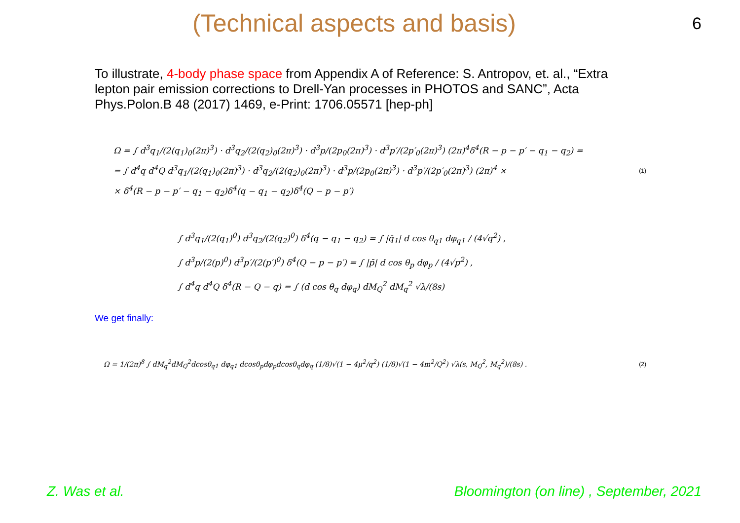(Technical aspects and basis)
6
To illustrate, 4-body phase space from Appendix A of Reference: S. Antropov, et. al., “Extra lepton pair emission corrections to Drell-Yan processes in PHOTOS and SANC”, Acta Phys.Polon.B 48 (2017) 1469, e-Print: 1706.05571 [hep-ph]
Ω = ∫ d<sup>3</sup>q<sub>1</sub>/(2(q<sub>1</sub>)<sub>0</sub>(2π)<sup>3</sup>) · d<sup>3</sup>q<sub>2</sub>/(2(q<sub>2</sub>)<sub>0</sub>(2π)<sup>3</sup>) · d<sup>3</sup>p/(2p<sub>0</sub>(2π)<sup>3</sup>) · d<sup>3</sup>p′/(2p′<sub>0</sub>(2π)<sup>3</sup>) (2π)<sup>4</sup>δ<sup>4</sup>(R − p − p′ − q<sub>1</sub> − q<sub>2</sub>) =
= ∫ d<sup>4</sup>q d<sup>4</sup>Q d<sup>3</sup>q<sub>1</sub>/(2(q<sub>1</sub>)<sub>0</sub>(2π)<sup>3</sup>) · d<sup>3</sup>q<sub>2</sub>/(2(q<sub>2</sub>)<sub>0</sub>(2π)<sup>3</sup>) · d<sup>3</sup>p/(2p<sub>0</sub>(2π)<sup>3</sup>) · d<sup>3</sup>p′/(2p′<sub>0</sub>(2π)<sup>3</sup>) (2π)<sup>4</sup> ×
× δ<sup>4</sup>(R − p − p′ − q<sub>1</sub> − q<sub>2</sub>)δ<sup>4</sup>(q − q<sub>1</sub> − q<sub>2</sub>)δ<sup>4</sup>(Q − p − p′)
(1)
∫ d<sup>3</sup>q<sub>1</sub>/(2(q<sub>1</sub>)<sup>0</sup>) d<sup>3</sup>q<sub>2</sub>/(2(q<sub>2</sub>)<sup>0</sup>) δ<sup>4</sup>(q − q<sub>1</sub> − q<sub>2</sub>) = ∫ |q̄<sub>1</sub>| d cos θ<sub>q1</sub> dφ<sub>q1</sub> / (4√q<sup>2</sup>) ,
∫ d<sup>3</sup>p/(2(p)<sup>0</sup>) d<sup>3</sup>p′/(2(p′)<sup>0</sup>) δ<sup>4</sup>(Q − p − p′) = ∫ |p̄| d cos θ<sub>p</sub> dφ<sub>p</sub> / (4√p<sup>2</sup>) ,
∫ d<sup>4</sup>q d<sup>4</sup>Q δ<sup>4</sup>(R − Q − q) = ∫ (d cos θ<sub>q</sub> dφ<sub>q</sub>) dM<sub>Q</sub><sup>2</sup> dM<sub>q</sub><sup>2</sup> √λ/(8s)
We get finally:
Ω = 1/(2π)<sup>8</sup> ∫ dM<sub>q</sub><sup>2</sup>dM<sub>Q</sub><sup>2</sup>dcosθ<sub>q1</sub> dφ<sub>q1</sub> dcosθ<sub>p</sub>dφ<sub>p</sub>dcosθ<sub>q</sub>dφ<sub>q</sub> (1/8)√(1 − 4μ<sup>2</sup>/q<sup>2</sup>) (1/8)√(1 − 4m<sup>2</sup>/Q<sup>2</sup>) √λ(s, M<sub>Q</sub><sup>2</sup>, M<sub>q</sub><sup>2</sup>)/(8s) .
(2)
Z. Was et al. Bloomington (on line) , September, 2021